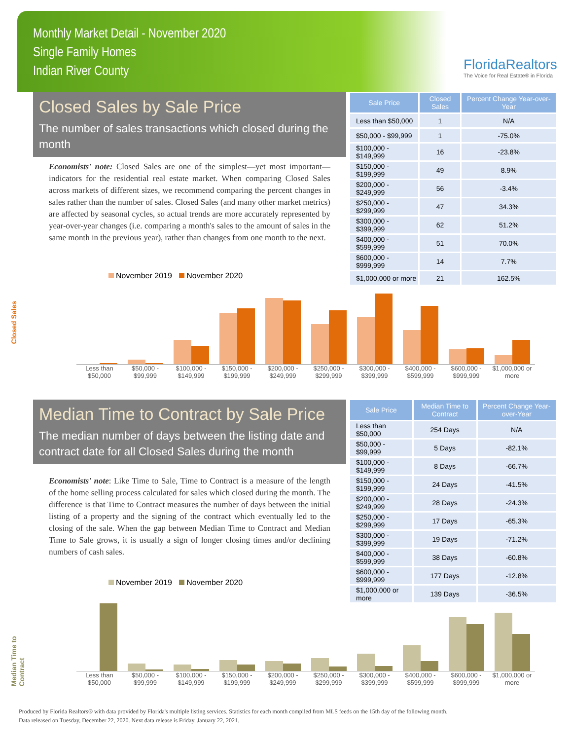Monthly Market Detail - November 2020
Single Family Homes
Indian River County
FloridaRealtors
The Voice for Real Estate® in Florida
Closed Sales by Sale Price
The number of sales transactions which closed during the month
Economists' note: Closed Sales are one of the simplest—yet most important—indicators for the residential real estate market. When comparing Closed Sales across markets of different sizes, we recommend comparing the percent changes in sales rather than the number of sales. Closed Sales (and many other market metrics) are affected by seasonal cycles, so actual trends are more accurately represented by year-over-year changes (i.e. comparing a month's sales to the amount of sales in the same month in the previous year), rather than changes from one month to the next.
| Sale Price | Closed Sales | Percent Change Year-over-Year |
| --- | --- | --- |
| Less than $50,000 | 1 | N/A |
| $50,000 - $99,999 | 1 | -75.0% |
| $100,000 - $149,999 | 16 | -23.8% |
| $150,000 - $199,999 | 49 | 8.9% |
| $200,000 - $249,999 | 56 | -3.4% |
| $250,000 - $299,999 | 47 | 34.3% |
| $300,000 - $399,999 | 62 | 51.2% |
| $400,000 - $599,999 | 51 | 70.0% |
| $600,000 - $999,999 | 14 | 7.7% |
| $1,000,000 or more | 21 | 162.5% |
Closed Sales
November 2019 November 2020
Less than $50,000 $50,000 - $99,999 $100,000 - $149,999 $150,000 - $199,999 $200,000 - $249,999 $250,000 - $299,999 $300,000 - $399,999 $400,000 - $599,999 $600,000 - $999,999 $1,000,000 or more
Median Time to Contract by Sale Price
The median number of days between the listing date and contract date for all Closed Sales during the month
Economists' note: Like Time to Sale, Time to Contract is a measure of the length of the home selling process calculated for sales which closed during the month. The difference is that Time to Contract measures the number of days between the initial listing of a property and the signing of the contract which eventually led to the closing of the sale. When the gap between Median Time to Contract and Median Time to Sale grows, it is usually a sign of longer closing times and/or declining numbers of cash sales.
| Sale Price | Median Time to Contract | Percent Change Year-over-Year |
| --- | --- | --- |
| Less than $50,000 | 254 Days | N/A |
| $50,000 - $99,999 | 5 Days | -82.1% |
| $100,000 - $149,999 | 8 Days | -66.7% |
| $150,000 - $199,999 | 24 Days | -41.5% |
| $200,000 - $249,999 | 28 Days | -24.3% |
| $250,000 - $299,999 | 17 Days | -65.3% |
| $300,000 - $399,999 | 19 Days | -71.2% |
| $400,000 - $599,999 | 38 Days | -60.8% |
| $600,000 - $999,999 | 177 Days | -12.8% |
| $1,000,000 or more | 139 Days | -36.5% |
Median Time to Contract
November 2019 November 2020
Less than $50,000 $50,000 - $99,999 $100,000 - $149,999 $150,000 - $199,999 $200,000 - $249,999 $250,000 - $299,999 $300,000 - $399,999 $400,000 - $599,999 $600,000 - $999,999 $1,000,000 or more
Produced by Florida Realtors® with data provided by Florida's multiple listing services. Statistics for each month compiled from MLS feeds on the 15th day of the following month.
Data released on Tuesday, December 22, 2020. Next data release is Friday, January 22, 2021.